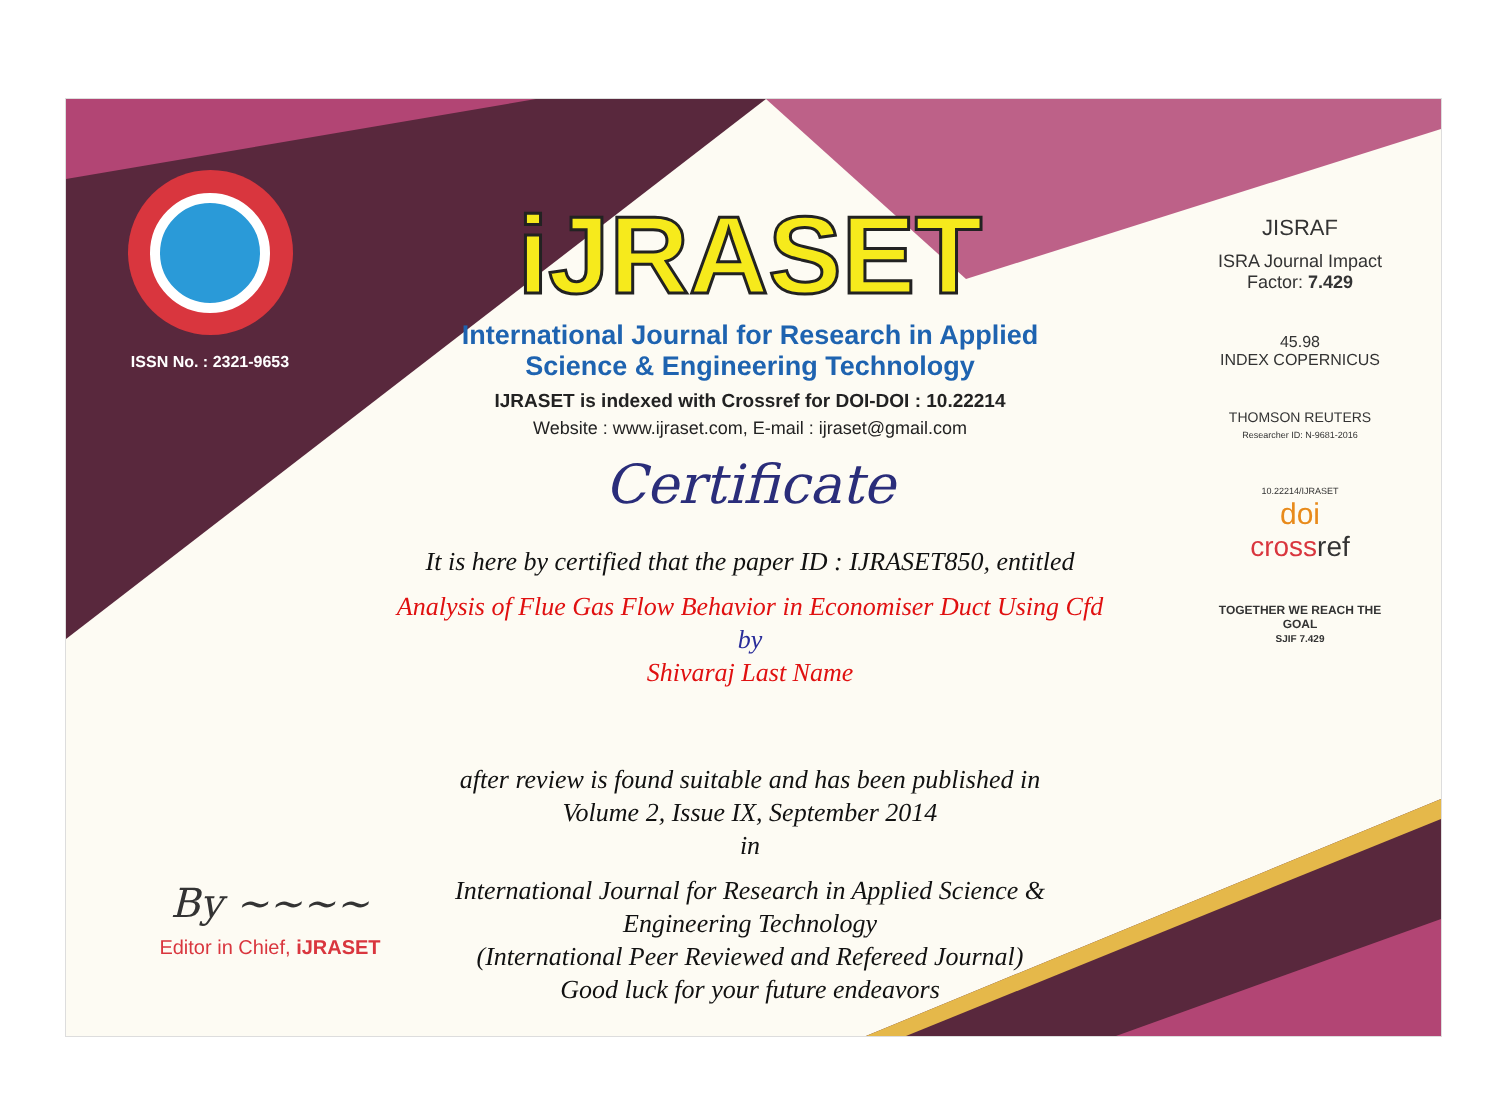ISSN No. : 2321-9653
iJRASET
International Journal for Research in Applied
Science & Engineering Technology
IJRASET is indexed with Crossref for DOI-DOI : 10.22214
Website : www.ijraset.com, E-mail : ijraset@gmail.com
Certificate
It is here by certified that the paper ID : IJRASET850, entitled
Analysis of Flue Gas Flow Behavior in Economiser Duct Using Cfd
by
Shivaraj Last Name
after review is found suitable and has been published in
Volume 2, Issue IX, September 2014
in
International Journal for Research in Applied Science &
Engineering Technology
(International Peer Reviewed and Refereed Journal)
Good luck for your future endeavors
JISRAF
ISRA Journal Impact Factor: 7.429
45.98
INDEX COPERNICUS
THOMSON REUTERS
Researcher ID: N-9681-2016
10.22214/IJRASET
doi
cross ref
TOGETHER WE REACH THE GOAL
SJIF 7.429
By ~~~~
Editor in Chief, iJRASET